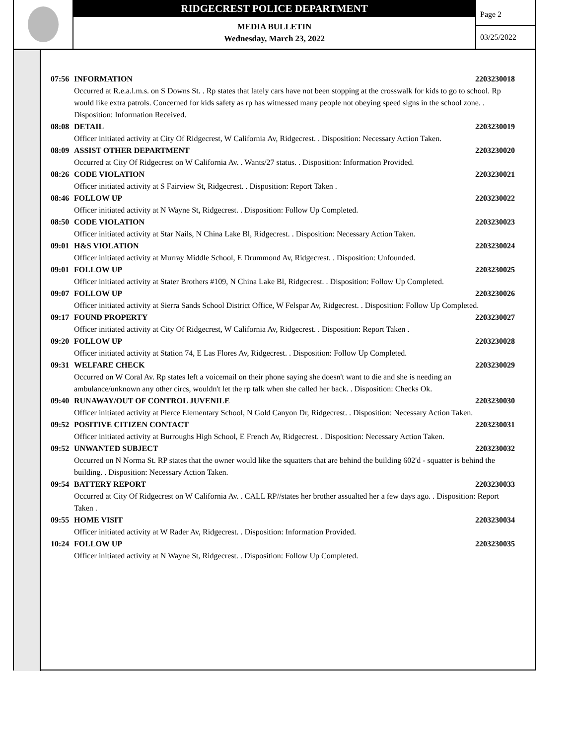RIDGECREST POLICE DEPARTMENT
MEDIA BULLETIN
Wednesday, March 23, 2022
Page 2
03/25/2022
07:56 INFORMATION 2203230018
Occurred at R.e.a.l.m.s. on S Downs St. . Rp states that lately cars have not been stopping at the crosswalk for kids to go to school. Rp would like extra patrols. Concerned for kids safety as rp has witnessed many people not obeying speed signs in the school zone. . Disposition: Information Received.
08:08 DETAIL 2203230019
Officer initiated activity at City Of Ridgecrest, W California Av, Ridgecrest. . Disposition: Necessary Action Taken.
08:09 ASSIST OTHER DEPARTMENT 2203230020
Occurred at City Of Ridgecrest on W California Av. . Wants/27 status. . Disposition: Information Provided.
08:26 CODE VIOLATION 2203230021
Officer initiated activity at S Fairview St, Ridgecrest. . Disposition: Report Taken .
08:46 FOLLOW UP 2203230022
Officer initiated activity at N Wayne St, Ridgecrest. . Disposition: Follow Up Completed.
08:50 CODE VIOLATION 2203230023
Officer initiated activity at Star Nails, N China Lake Bl, Ridgecrest. . Disposition: Necessary Action Taken.
09:01 H&S VIOLATION 2203230024
Officer initiated activity at Murray Middle School, E Drummond Av, Ridgecrest. . Disposition: Unfounded.
09:01 FOLLOW UP 2203230025
Officer initiated activity at Stater Brothers #109, N China Lake Bl, Ridgecrest. . Disposition: Follow Up Completed.
09:07 FOLLOW UP 2203230026
Officer initiated activity at Sierra Sands School District Office, W Felspar Av, Ridgecrest. . Disposition: Follow Up Completed.
09:17 FOUND PROPERTY 2203230027
Officer initiated activity at City Of Ridgecrest, W California Av, Ridgecrest. . Disposition: Report Taken .
09:20 FOLLOW UP 2203230028
Officer initiated activity at Station 74, E Las Flores Av, Ridgecrest. . Disposition: Follow Up Completed.
09:31 WELFARE CHECK 2203230029
Occurred on W Coral Av. Rp states left a voicemail on their phone saying she doesn't want to die and she is needing an ambulance/unknown any other circs, wouldn't let the rp talk when she called her back. . Disposition: Checks Ok.
09:40 RUNAWAY/OUT OF CONTROL JUVENILE 2203230030
Officer initiated activity at Pierce Elementary School, N Gold Canyon Dr, Ridgecrest. . Disposition: Necessary Action Taken.
09:52 POSITIVE CITIZEN CONTACT 2203230031
Officer initiated activity at Burroughs High School, E French Av, Ridgecrest. . Disposition: Necessary Action Taken.
09:52 UNWANTED SUBJECT 2203230032
Occurred on N Norma St. RP states that the owner would like the squatters that are behind the building 602'd - squatter is behind the building. . Disposition: Necessary Action Taken.
09:54 BATTERY REPORT 2203230033
Occurred at City Of Ridgecrest on W California Av. . CALL RP//states her brother assualted her a few days ago. . Disposition: Report Taken .
09:55 HOME VISIT 2203230034
Officer initiated activity at W Rader Av, Ridgecrest. . Disposition: Information Provided.
10:24 FOLLOW UP 2203230035
Officer initiated activity at N Wayne St, Ridgecrest. . Disposition: Follow Up Completed.